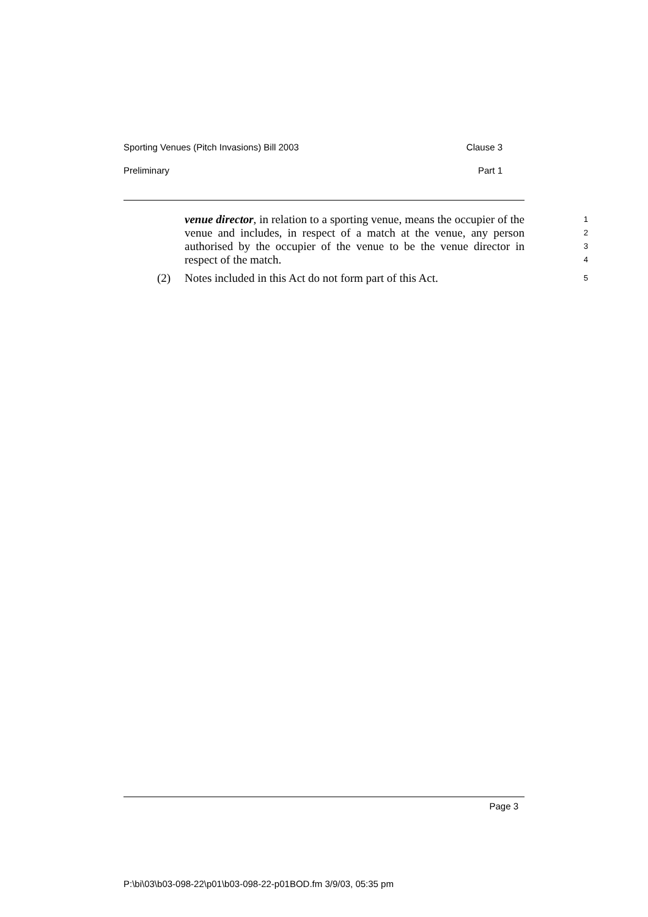Sporting Venues (Pitch Invasions) Bill 2003 Clause 3
Preliminary Part 1
venue director, in relation to a sporting venue, means the occupier of the venue and includes, in respect of a match at the venue, any person authorised by the occupier of the venue to be the venue director in respect of the match.
1
2
3
4
(2) Notes included in this Act do not form part of this Act.
5
Page 3
P:\bi\03\b03-098-22\p01\b03-098-22-p01BOD.fm 3/9/03, 05:35 pm